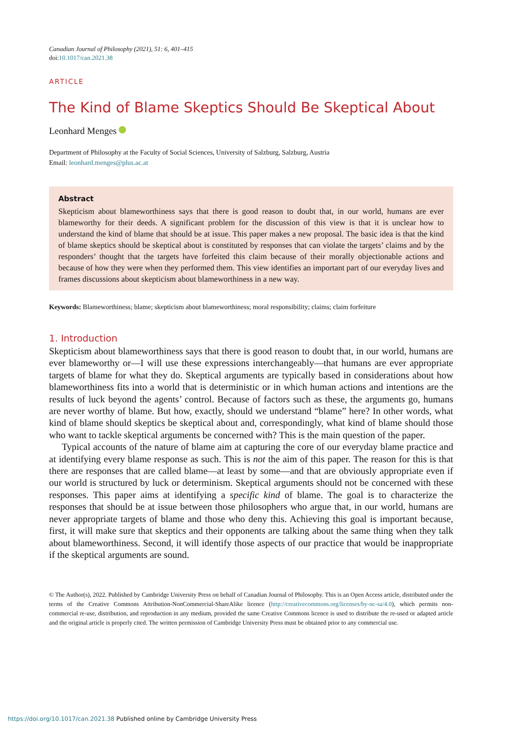Canadian Journal of Philosophy (2021), 51: 6, 401–415
doi:10.1017/can.2021.38
ARTICLE
The Kind of Blame Skeptics Should Be Skeptical About
Leonhard Menges
Department of Philosophy at the Faculty of Social Sciences, University of Salzburg, Salzburg, Austria
Email: leonhard.menges@plus.ac.at
Abstract
Skepticism about blameworthiness says that there is good reason to doubt that, in our world, humans are ever blameworthy for their deeds. A significant problem for the discussion of this view is that it is unclear how to understand the kind of blame that should be at issue. This paper makes a new proposal. The basic idea is that the kind of blame skeptics should be skeptical about is constituted by responses that can violate the targets’ claims and by the responders’ thought that the targets have forfeited this claim because of their morally objectionable actions and because of how they were when they performed them. This view identifies an important part of our everyday lives and frames discussions about skepticism about blameworthiness in a new way.
Keywords: Blameworthiness; blame; skepticism about blameworthiness; moral responsibility; claims; claim forfeiture
1. Introduction
Skepticism about blameworthiness says that there is good reason to doubt that, in our world, humans are ever blameworthy or—I will use these expressions interchangeably—that humans are ever appropriate targets of blame for what they do. Skeptical arguments are typically based in considerations about how blameworthiness fits into a world that is deterministic or in which human actions and intentions are the results of luck beyond the agents’ control. Because of factors such as these, the arguments go, humans are never worthy of blame. But how, exactly, should we understand “blame” here? In other words, what kind of blame should skeptics be skeptical about and, correspondingly, what kind of blame should those who want to tackle skeptical arguments be concerned with? This is the main question of the paper.
Typical accounts of the nature of blame aim at capturing the core of our everyday blame practice and at identifying every blame response as such. This is not the aim of this paper. The reason for this is that there are responses that are called blame—at least by some—and that are obviously appropriate even if our world is structured by luck or determinism. Skeptical arguments should not be concerned with these responses. This paper aims at identifying a specific kind of blame. The goal is to characterize the responses that should be at issue between those philosophers who argue that, in our world, humans are never appropriate targets of blame and those who deny this. Achieving this goal is important because, first, it will make sure that skeptics and their opponents are talking about the same thing when they talk about blameworthiness. Second, it will identify those aspects of our practice that would be inappropriate if the skeptical arguments are sound.
© The Author(s), 2022. Published by Cambridge University Press on behalf of Canadian Journal of Philosophy. This is an Open Access article, distributed under the terms of the Creative Commons Attribution-NonCommercial-ShareAlike licence (http://creativecommons.org/licenses/by-nc-sa/4.0), which permits non-commercial re-use, distribution, and reproduction in any medium, provided the same Creative Commons licence is used to distribute the re-used or adapted article and the original article is properly cited. The written permission of Cambridge University Press must be obtained prior to any commercial use.
https://doi.org/10.1017/can.2021.38 Published online by Cambridge University Press